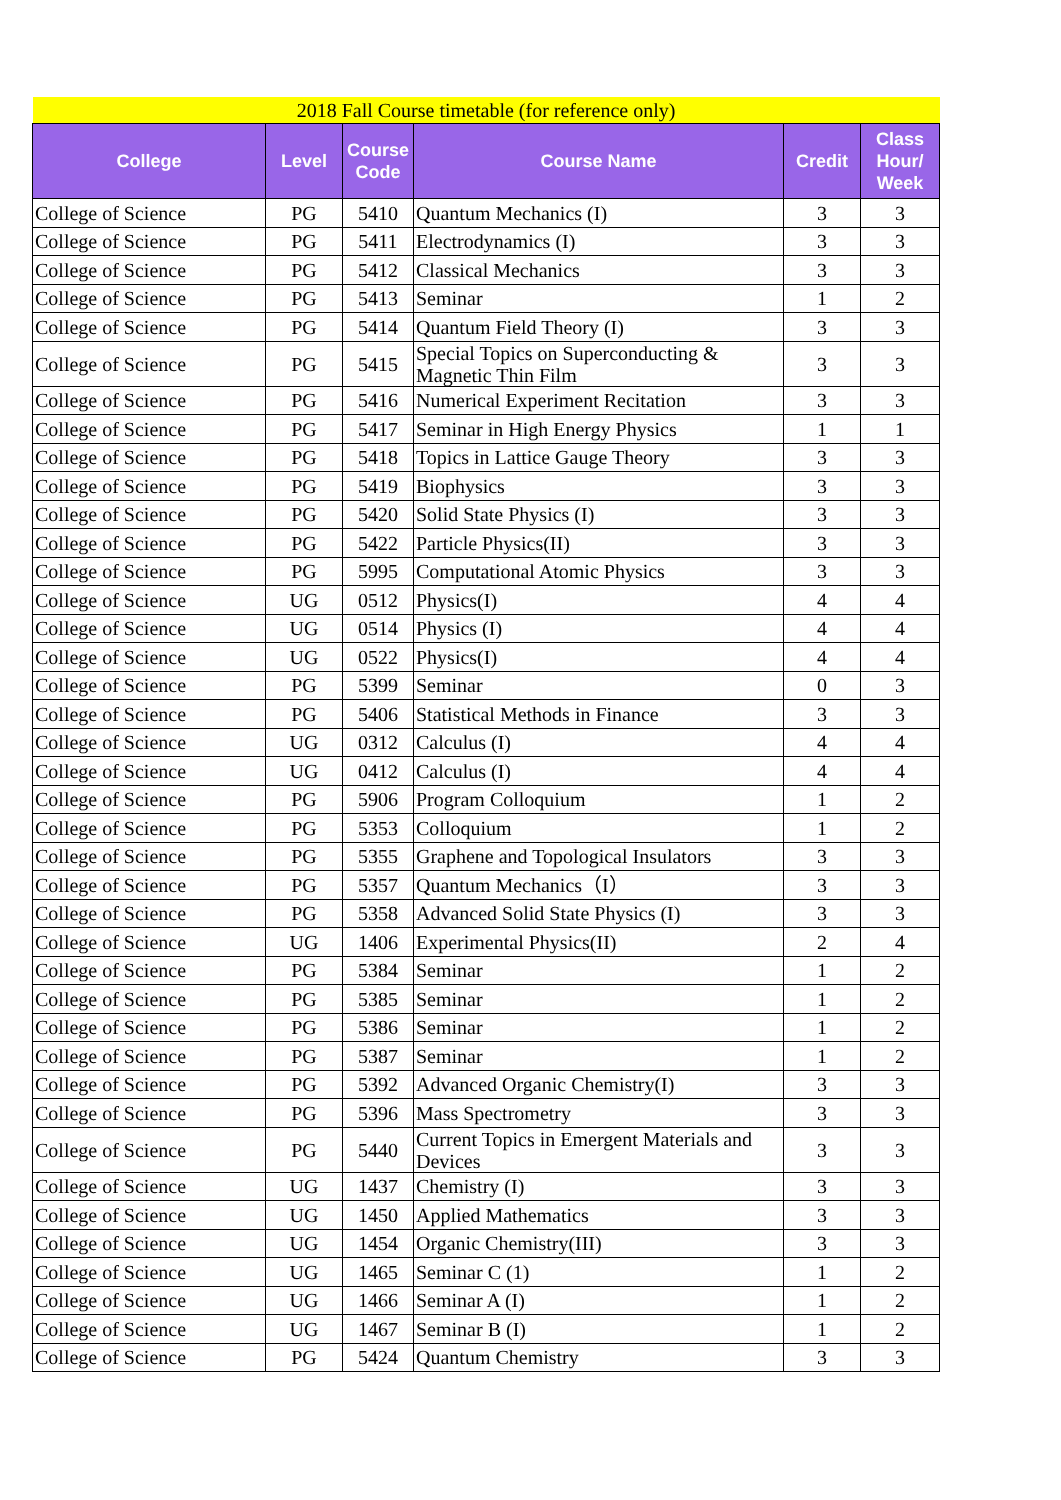| 2018 Fall Course timetable (for reference only) | | | | | |
| College | Level | Course Code | Course Name | Credit | Class Hour/ Week |
| College of Science | PG | 5410 | Quantum Mechanics (I) | 3 | 3 |
| College of Science | PG | 5411 | Electrodynamics (I) | 3 | 3 |
| College of Science | PG | 5412 | Classical Mechanics | 3 | 3 |
| College of Science | PG | 5413 | Seminar | 1 | 2 |
| College of Science | PG | 5414 | Quantum Field Theory (I) | 3 | 3 |
| College of Science | PG | 5415 | Special Topics on Superconducting & Magnetic Thin Film | 3 | 3 |
| College of Science | PG | 5416 | Numerical Experiment Recitation | 3 | 3 |
| College of Science | PG | 5417 | Seminar in High Energy Physics | 1 | 1 |
| College of Science | PG | 5418 | Topics in Lattice Gauge Theory | 3 | 3 |
| College of Science | PG | 5419 | Biophysics | 3 | 3 |
| College of Science | PG | 5420 | Solid State Physics (I) | 3 | 3 |
| College of Science | PG | 5422 | Particle Physics(II) | 3 | 3 |
| College of Science | PG | 5995 | Computational Atomic Physics | 3 | 3 |
| College of Science | UG | 0512 | Physics(I) | 4 | 4 |
| College of Science | UG | 0514 | Physics (I) | 4 | 4 |
| College of Science | UG | 0522 | Physics(I) | 4 | 4 |
| College of Science | PG | 5399 | Seminar | 0 | 3 |
| College of Science | PG | 5406 | Statistical Methods in Finance | 3 | 3 |
| College of Science | UG | 0312 | Calculus (I) | 4 | 4 |
| College of Science | UG | 0412 | Calculus (I) | 4 | 4 |
| College of Science | PG | 5906 | Program Colloquium | 1 | 2 |
| College of Science | PG | 5353 | Colloquium | 1 | 2 |
| College of Science | PG | 5355 | Graphene and Topological Insulators | 3 | 3 |
| College of Science | PG | 5357 | Quantum Mechanics（I） | 3 | 3 |
| College of Science | PG | 5358 | Advanced Solid State Physics (I) | 3 | 3 |
| College of Science | UG | 1406 | Experimental Physics(II) | 2 | 4 |
| College of Science | PG | 5384 | Seminar | 1 | 2 |
| College of Science | PG | 5385 | Seminar | 1 | 2 |
| College of Science | PG | 5386 | Seminar | 1 | 2 |
| College of Science | PG | 5387 | Seminar | 1 | 2 |
| College of Science | PG | 5392 | Advanced Organic Chemistry(I) | 3 | 3 |
| College of Science | PG | 5396 | Mass Spectrometry | 3 | 3 |
| College of Science | PG | 5440 | Current Topics in Emergent Materials and Devices | 3 | 3 |
| College of Science | UG | 1437 | Chemistry (I) | 3 | 3 |
| College of Science | UG | 1450 | Applied Mathematics | 3 | 3 |
| College of Science | UG | 1454 | Organic Chemistry(III) | 3 | 3 |
| College of Science | UG | 1465 | Seminar C (1) | 1 | 2 |
| College of Science | UG | 1466 | Seminar A (I) | 1 | 2 |
| College of Science | UG | 1467 | Seminar B (I) | 1 | 2 |
| College of Science | PG | 5424 | Quantum Chemistry | 3 | 3 |